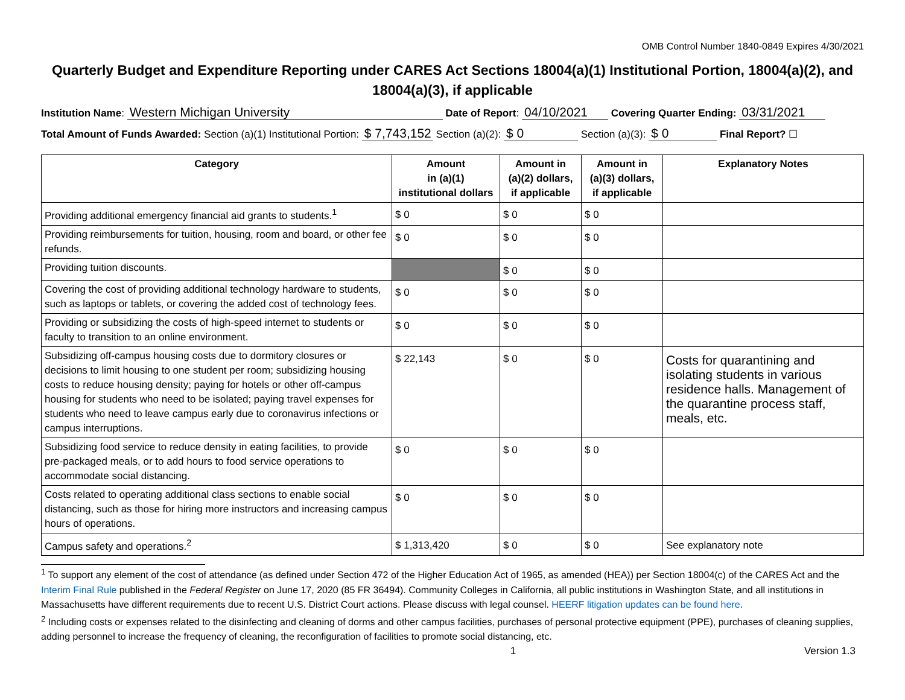OMB Control Number 1840-0849 Expires 4/30/2021
Quarterly Budget and Expenditure Reporting under CARES Act Sections 18004(a)(1) Institutional Portion, 18004(a)(2), and 18004(a)(3), if applicable
Institution Name: Western Michigan University Date of Report: 04/10/2021 Covering Quarter Ending: 03/31/2021
Total Amount of Funds Awarded: Section (a)(1) Institutional Portion: $ 7,743,152 Section (a)(2): $ 0 Section (a)(3): $ 0 Final Report? ☐
| Category | Amount in (a)(1) institutional dollars | Amount in (a)(2) dollars, if applicable | Amount in (a)(3) dollars, if applicable | Explanatory Notes |
| --- | --- | --- | --- | --- |
| Providing additional emergency financial aid grants to students.<sup>1</sup> | $ 0 | $ 0 | $ 0 | |
| Providing reimbursements for tuition, housing, room and board, or other fee refunds. | $ 0 | $ 0 | $ 0 | |
| Providing tuition discounts. | | $ 0 | $ 0 | |
| Covering the cost of providing additional technology hardware to students, such as laptops or tablets, or covering the added cost of technology fees. | $ 0 | $ 0 | $ 0 | |
| Providing or subsidizing the costs of high-speed internet to students or faculty to transition to an online environment. | $ 0 | $ 0 | $ 0 | |
| Subsidizing off-campus housing costs due to dormitory closures or decisions to limit housing to one student per room; subsidizing housing costs to reduce housing density; paying for hotels or other off-campus housing for students who need to be isolated; paying travel expenses for students who need to leave campus early due to coronavirus infections or campus interruptions. | $ 22,143 | $ 0 | $ 0 | Costs for quarantining and isolating students in various residence halls. Management of the quarantine process staff, meals, etc. |
| Subsidizing food service to reduce density in eating facilities, to provide pre-packaged meals, or to add hours to food service operations to accommodate social distancing. | $ 0 | $ 0 | $ 0 | |
| Costs related to operating additional class sections to enable social distancing, such as those for hiring more instructors and increasing campus hours of operations. | $ 0 | $ 0 | $ 0 | |
| Campus safety and operations.<sup>2</sup> | $ 1,313,420 | $ 0 | $ 0 | See explanatory note |
<sup>1</sup> To support any element of the cost of attendance (as defined under Section 472 of the Higher Education Act of 1965, as amended (HEA)) per Section 18004(c) of the CARES Act and the Interim Final Rule published in the Federal Register on June 17, 2020 (85 FR 36494). Community Colleges in California, all public institutions in Washington State, and all institutions in Massachusetts have different requirements due to recent U.S. District Court actions. Please discuss with legal counsel. HEERF litigation updates can be found here.
<sup>2</sup> Including costs or expenses related to the disinfecting and cleaning of dorms and other campus facilities, purchases of personal protective equipment (PPE), purchases of cleaning supplies, adding personnel to increase the frequency of cleaning, the reconfiguration of facilities to promote social distancing, etc.
1 Version 1.3